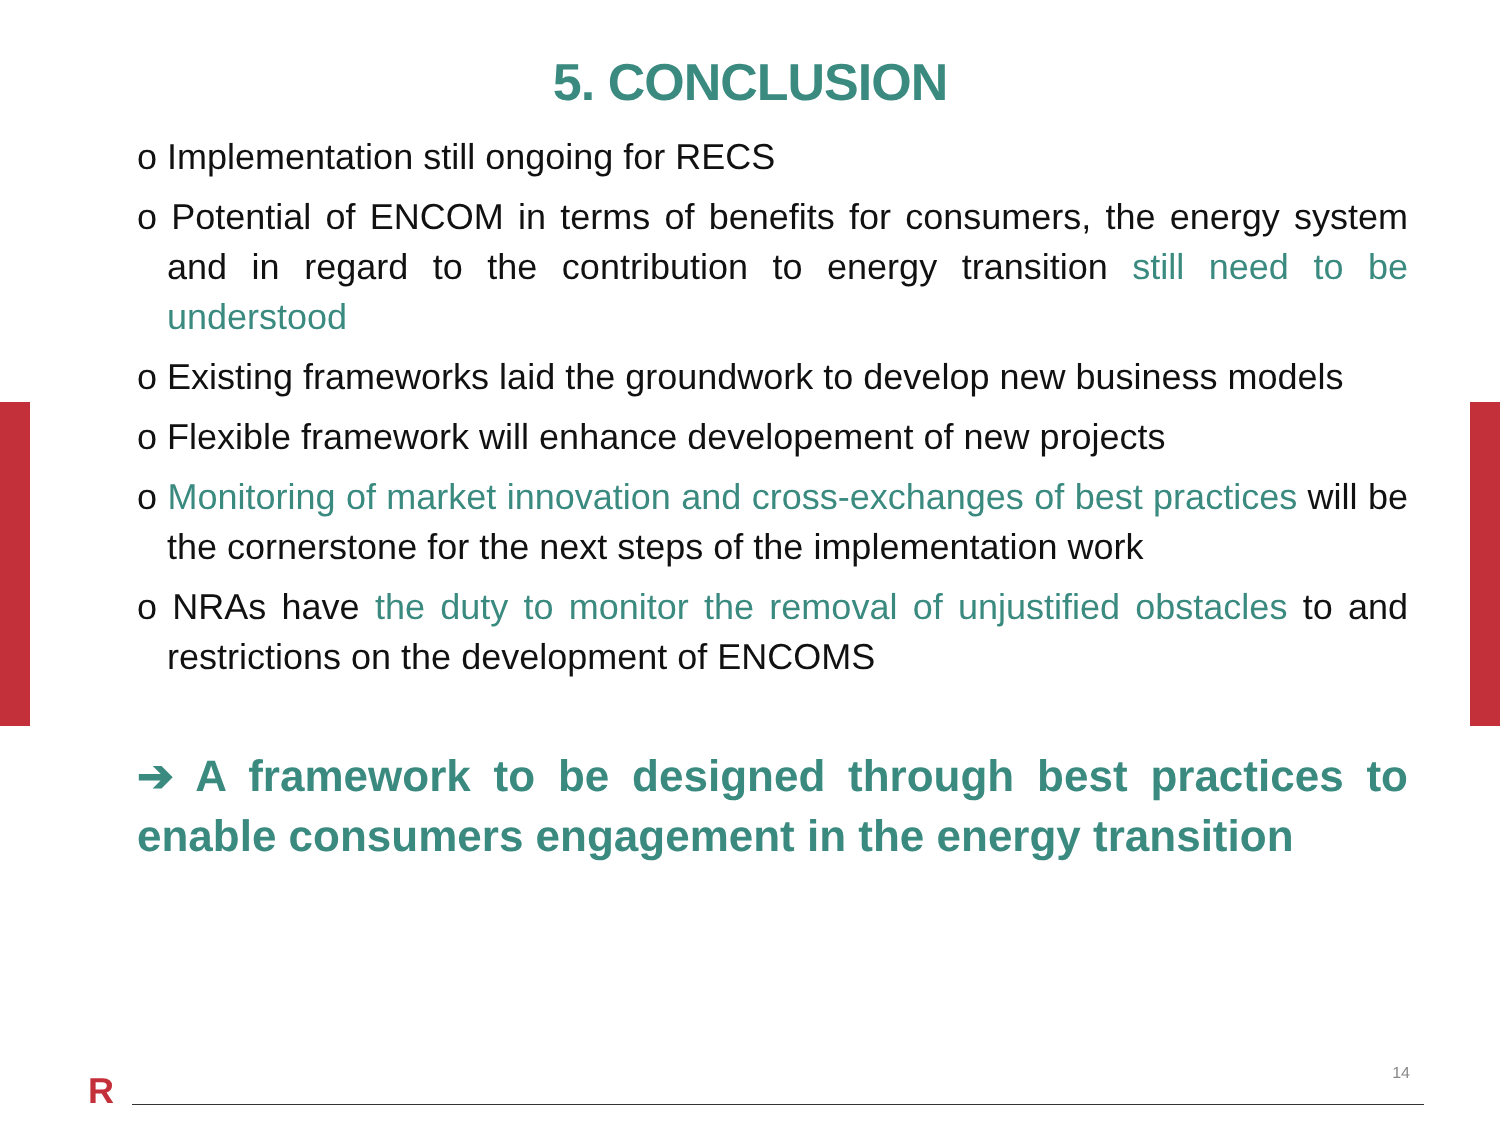5. CONCLUSION
o Implementation still ongoing for RECS
o Potential of ENCOM in terms of benefits for consumers, the energy system and in regard to the contribution to energy transition still need to be understood
o Existing frameworks laid the groundwork to develop new business models
o Flexible framework will enhance developement of new projects
o Monitoring of market innovation and cross-exchanges of best practices will be the cornerstone for the next steps of the implementation work
o NRAs have the duty to monitor the removal of unjustified obstacles to and restrictions on the development of ENCOMS
➔ A framework to be designed through best practices to enable consumers engagement in the energy transition
R 14